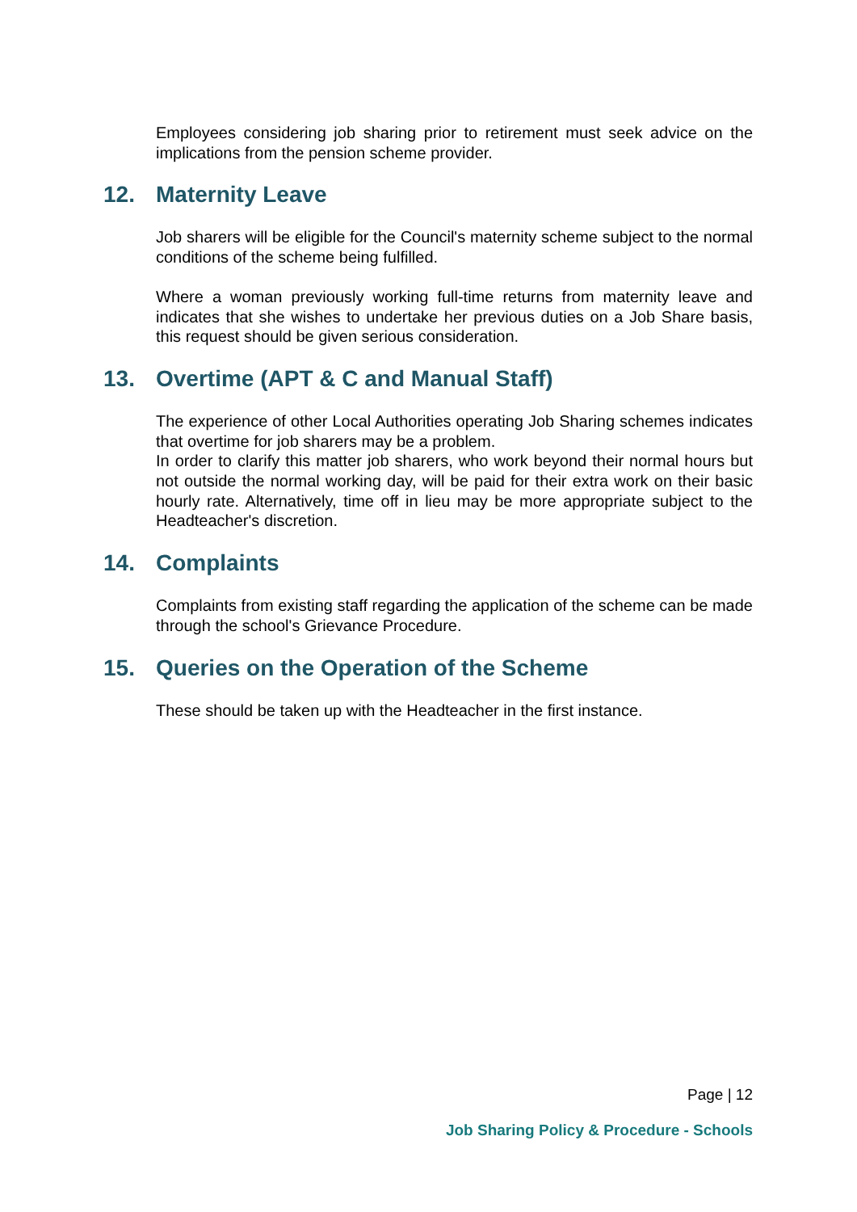Employees considering job sharing prior to retirement must seek advice on the implications from the pension scheme provider.
12. Maternity Leave
Job sharers will be eligible for the Council's maternity scheme subject to the normal conditions of the scheme being fulfilled.
Where a woman previously working full-time returns from maternity leave and indicates that she wishes to undertake her previous duties on a Job Share basis, this request should be given serious consideration.
13. Overtime (APT & C and Manual Staff)
The experience of other Local Authorities operating Job Sharing schemes indicates that overtime for job sharers may be a problem.
In order to clarify this matter job sharers, who work beyond their normal hours but not outside the normal working day, will be paid for their extra work on their basic hourly rate. Alternatively, time off in lieu may be more appropriate subject to the Headteacher's discretion.
14. Complaints
Complaints from existing staff regarding the application of the scheme can be made through the school's Grievance Procedure.
15. Queries on the Operation of the Scheme
These should be taken up with the Headteacher in the first instance.
Page | 12
Job Sharing Policy & Procedure - Schools